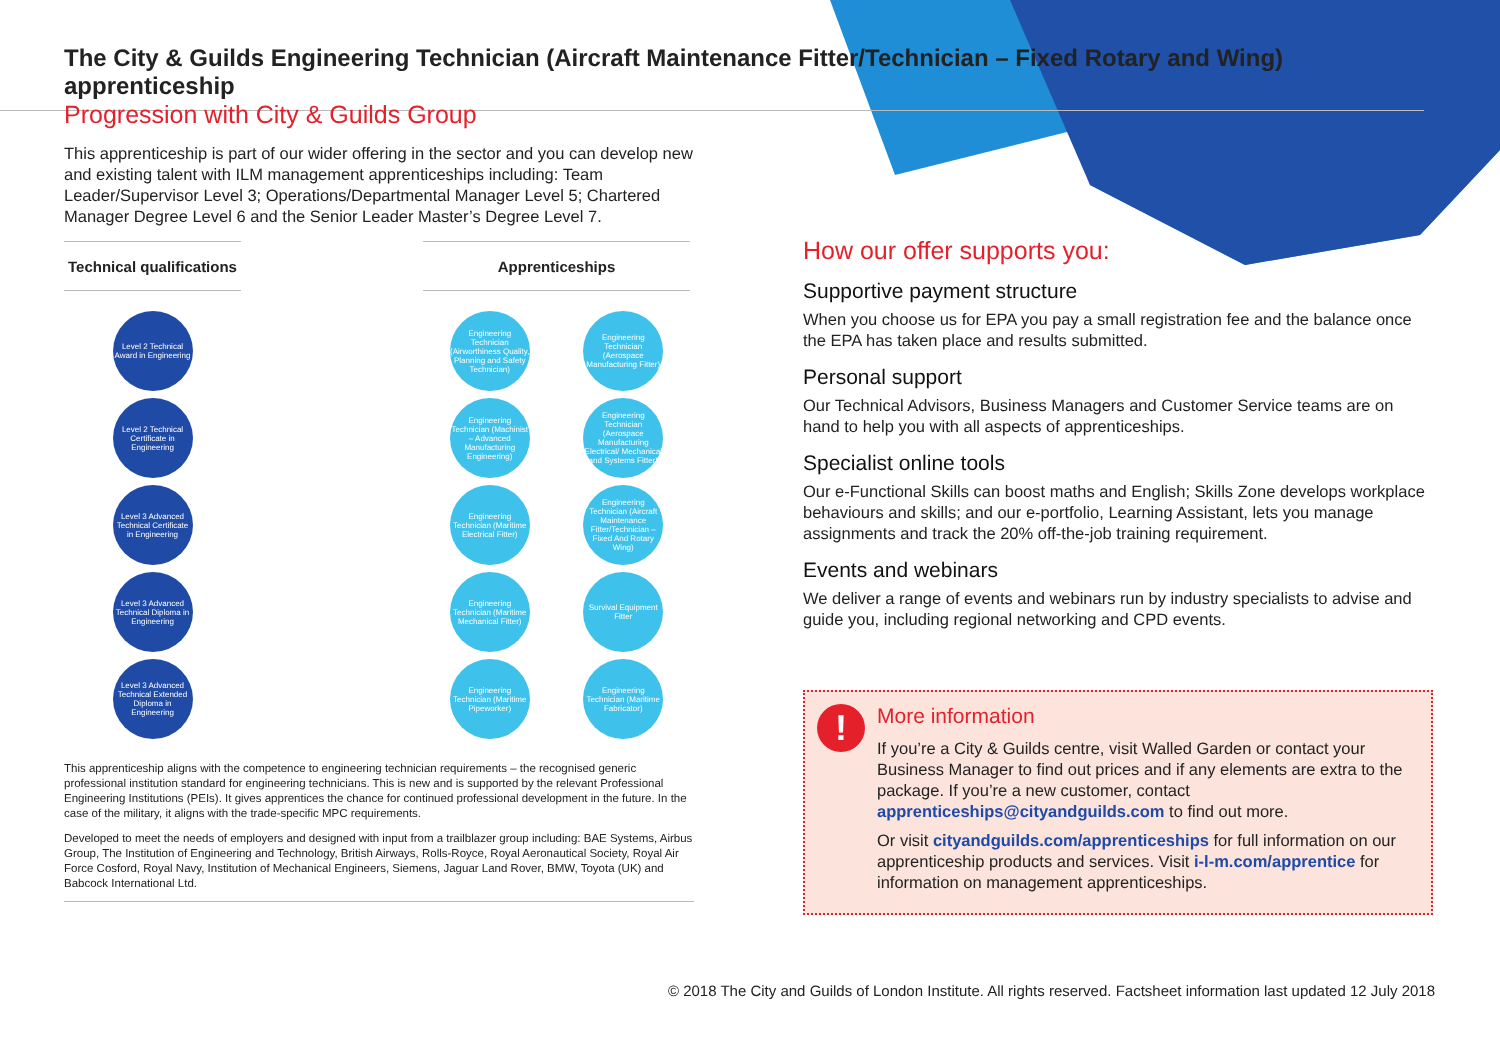The City & Guilds Engineering Technician (Aircraft Maintenance Fitter/Technician – Fixed Rotary and Wing) apprenticeship
Progression with City & Guilds Group
This apprenticeship is part of our wider offering in the sector and you can develop new and existing talent with ILM management apprenticeships including: Team Leader/Supervisor Level 3; Operations/Departmental Manager Level 5; Chartered Manager Degree Level 6 and the Senior Leader Master’s Degree Level 7.
Technical qualifications
Level 2 Technical Award in Engineering
Level 2 Technical Certificate in Engineering
Level 3 Advanced Technical Certificate in Engineering
Level 3 Advanced Technical Diploma in Engineering
Level 3 Advanced Technical Extended Diploma in Engineering
Apprenticeships
Engineering Technician (Airworthiness Quality, Planning and Safety Technician)
Engineering Technician (Machinist – Advanced Manufacturing Engineering)
Engineering Technician (Maritime Electrical Fitter)
Engineering Technician (Maritime Mechanical Fitter)
Engineering Technician (Maritime Pipeworker)
Engineering Technician (Aerospace Manufacturing Fitter)
Engineering Technician (Aerospace Manufacturing Electrical/ Mechanical and Systems Fitter)
Engineering Technician (Aircraft Maintenance Fitter/Technician – Fixed And Rotary Wing)
Survival Equipment Fitter
Engineering Technician (Maritime Fabricator)
This apprenticeship aligns with the competence to engineering technician requirements – the recognised generic professional institution standard for engineering technicians. This is new and is supported by the relevant Professional Engineering Institutions (PEIs). It gives apprentices the chance for continued professional development in the future. In the case of the military, it aligns with the trade-specific MPC requirements.
Developed to meet the needs of employers and designed with input from a trailblazer group including: BAE Systems, Airbus Group, The Institution of Engineering and Technology, British Airways, Rolls-Royce, Royal Aeronautical Society, Royal Air Force Cosford, Royal Navy, Institution of Mechanical Engineers, Siemens, Jaguar Land Rover, BMW, Toyota (UK) and Babcock International Ltd.
How our offer supports you:
Supportive payment structure
When you choose us for EPA you pay a small registration fee and the balance once the EPA has taken place and results submitted.
Personal support
Our Technical Advisors, Business Managers and Customer Service teams are on hand to help you with all aspects of apprenticeships.
Specialist online tools
Our e-Functional Skills can boost maths and English; Skills Zone develops workplace behaviours and skills; and our e-portfolio, Learning Assistant, lets you manage assignments and track the 20% off-the-job training requirement.
Events and webinars
We deliver a range of events and webinars run by industry specialists to advise and guide you, including regional networking and CPD events.
!
More information
If you’re a City & Guilds centre, visit Walled Garden or contact your Business Manager to find out prices and if any elements are extra to the package. If you’re a new customer, contact apprenticeships@cityandguilds.com to find out more.
Or visit cityandguilds.com/apprenticeships for full information on our apprenticeship products and services. Visit i-l-m.com/apprentice for information on management apprenticeships.
© 2018 The City and Guilds of London Institute. All rights reserved. Factsheet information last updated 12 July 2018